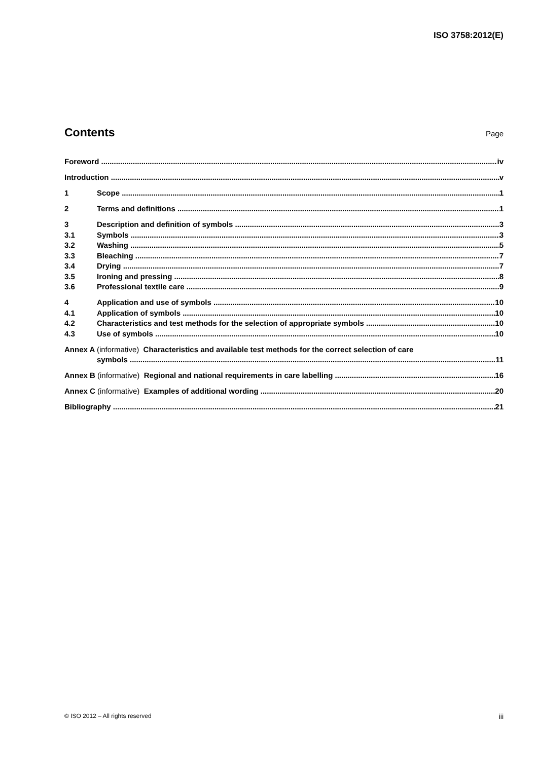ISO 3758:2012(E)
Contents
Page
Foreword iv
Introduction v
1 Scope 1
2 Terms and definitions 1
3 Description and definition of symbols 3
3.1 Symbols 3
3.2 Washing 5
3.3 Bleaching 7
3.4 Drying 7
3.5 Ironing and pressing 8
3.6 Professional textile care 9
4 Application and use of symbols 10
4.1 Application of symbols 10
4.2 Characteristics and test methods for the selection of appropriate symbols 10
4.3 Use of symbols 10
Annex A (informative) Characteristics and available test methods for the correct selection of care
symbols 11
Annex B (informative) Regional and national requirements in care labelling 16
Annex C (informative) Examples of additional wording 20
Bibliography 21
© ISO 2012 – All rights reserved iii